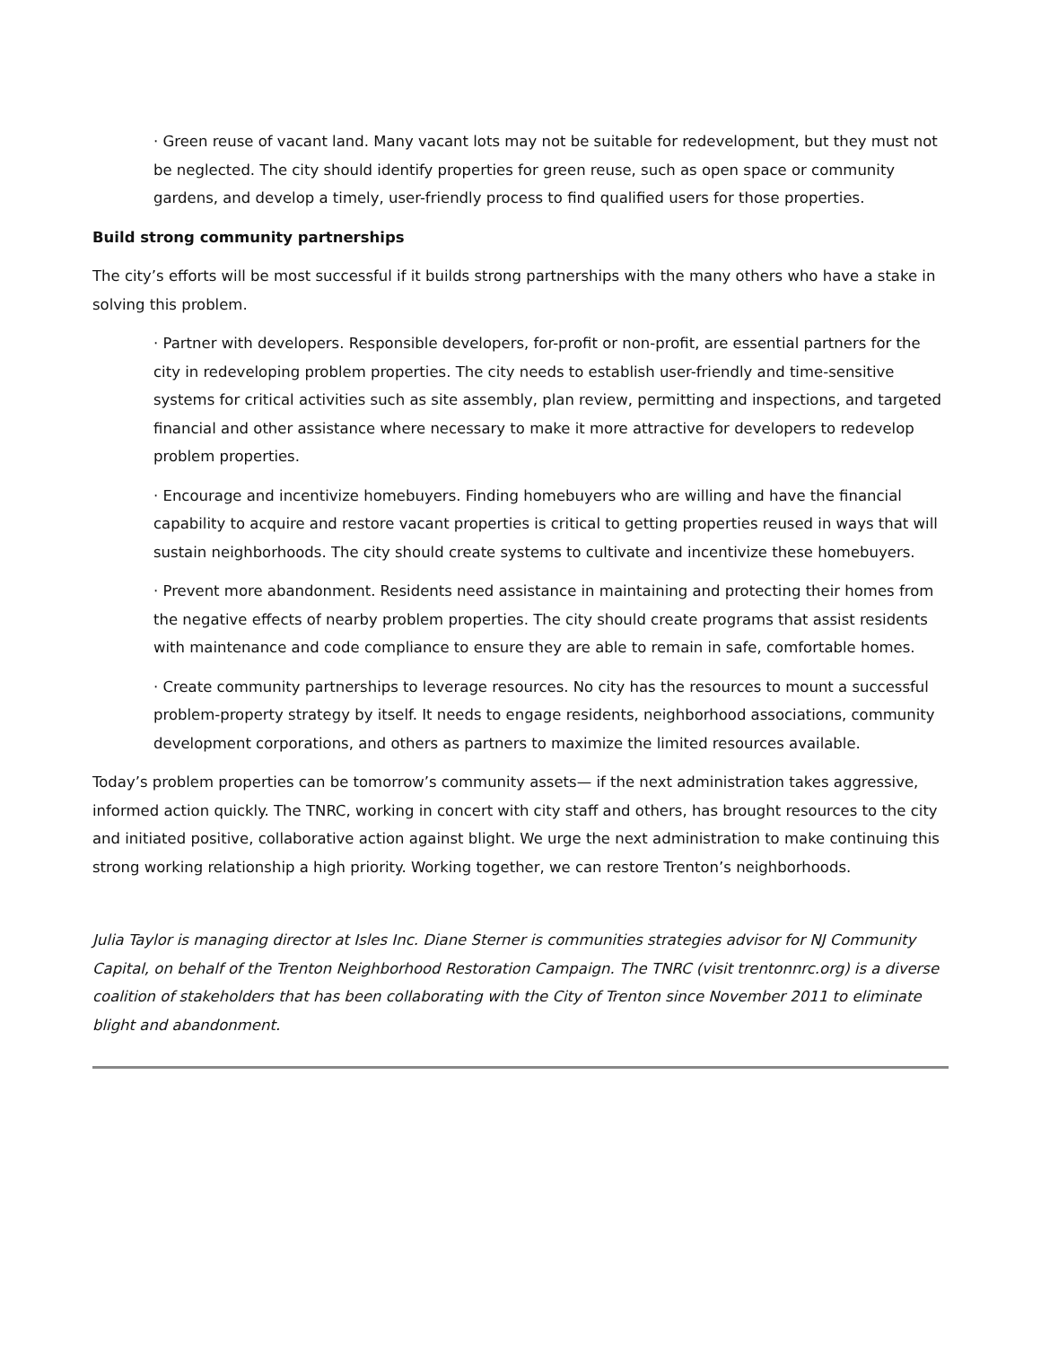· Green reuse of vacant land. Many vacant lots may not be suitable for redevelopment, but they must not be neglected. The city should identify properties for green reuse, such as open space or community gardens, and develop a timely, user-friendly process to find qualified users for those properties.
Build strong community partnerships
The city’s efforts will be most successful if it builds strong partnerships with the many others who have a stake in solving this problem.
· Partner with developers. Responsible developers, for-profit or non-profit, are essential partners for the city in redeveloping problem properties. The city needs to establish user-friendly and time-sensitive systems for critical activities such as site assembly, plan review, permitting and inspections, and targeted financial and other assistance where necessary to make it more attractive for developers to redevelop problem properties.
· Encourage and incentivize homebuyers. Finding homebuyers who are willing and have the financial capability to acquire and restore vacant properties is critical to getting properties reused in ways that will sustain neighborhoods. The city should create systems to cultivate and incentivize these homebuyers.
· Prevent more abandonment. Residents need assistance in maintaining and protecting their homes from the negative effects of nearby problem properties. The city should create programs that assist residents with maintenance and code compliance to ensure they are able to remain in safe, comfortable homes.
· Create community partnerships to leverage resources. No city has the resources to mount a successful problem-property strategy by itself. It needs to engage residents, neighborhood associations, community development corporations, and others as partners to maximize the limited resources available.
Today’s problem properties can be tomorrow’s community assets— if the next administration takes aggressive, informed action quickly. The TNRC, working in concert with city staff and others, has brought resources to the city and initiated positive, collaborative action against blight. We urge the next administration to make continuing this strong working relationship a high priority. Working together, we can restore Trenton’s neighborhoods.
Julia Taylor is managing director at Isles Inc. Diane Sterner is communities strategies advisor for NJ Community Capital, on behalf of the Trenton Neighborhood Restoration Campaign. The TNRC (visit trentonnrc.org) is a diverse coalition of stakeholders that has been collaborating with the City of Trenton since November 2011 to eliminate blight and abandonment.